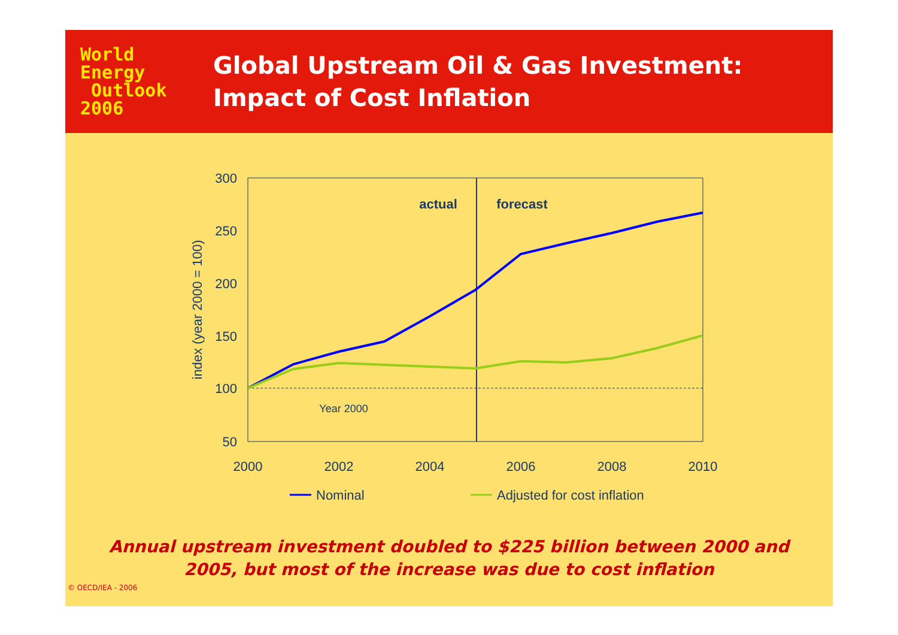World
Energy
Outlook
2006
Global Upstream Oil & Gas Investment:
Impact of Cost Inflation
300
250
200
150
100
50
2000
2002
2004
2006
2008
2010
index (year 2000 = 100)
actual
forecast
Year 2000
Nominal
Adjusted for cost inflation
Annual upstream investment doubled to $225 billion between 2000 and
2005, but most of the increase was due to cost inflation
© OECD/IEA - 2006